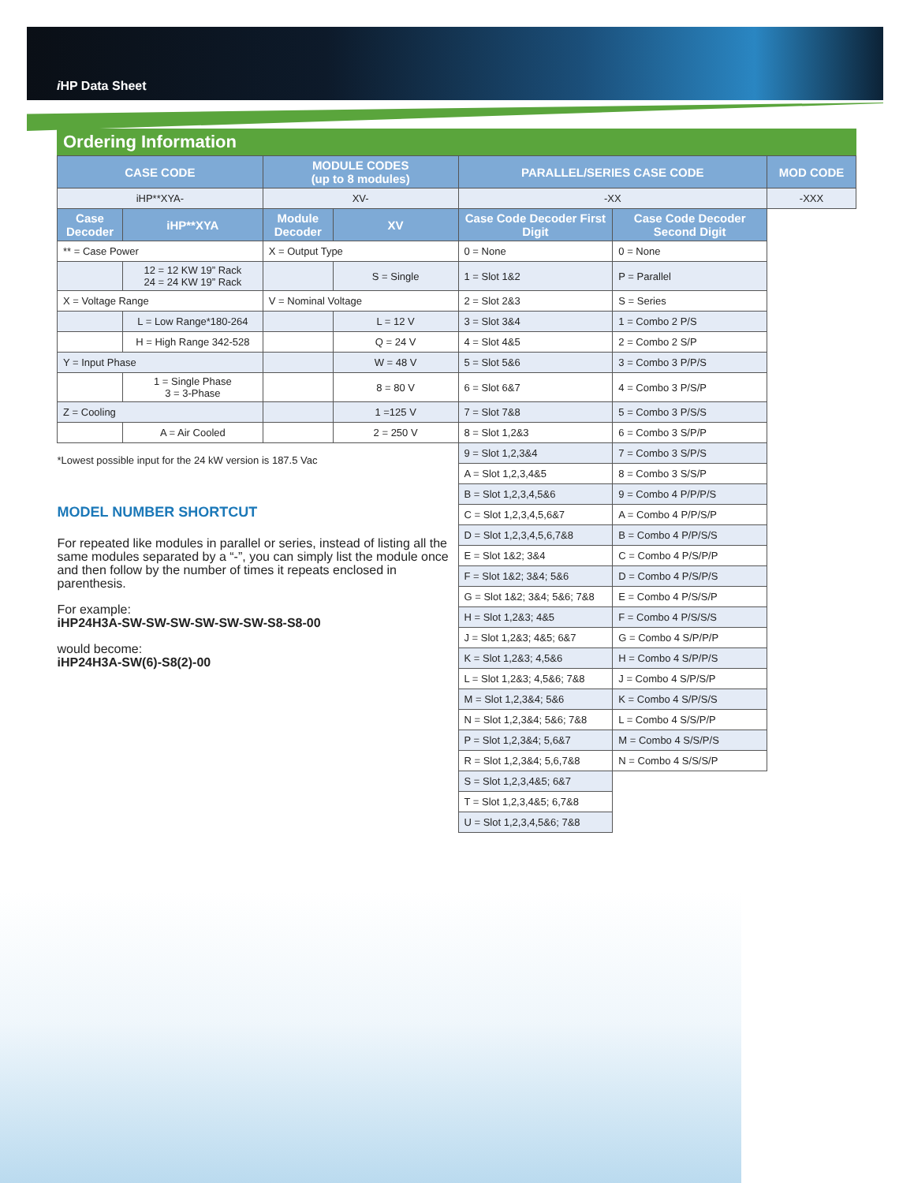i HP Data Sheet
Ordering Information
| CASE CODE | | MODULE CODES (up to 8 modules) | | PARALLEL/SERIES CASE CODE | | MOD CODE |
| --- | --- | --- | --- | --- | --- | --- |
| iHP**XYA- | | XV- | | -XX | | -XXX |
| Case Decoder | iHP**XYA | Module Decoder | XV | Case Code Decoder First Digit | Case Code Decoder Second Digit | |
| ** = Case Power | | X = Output Type | | 0 = None | 0 = None | |
| | 12 = 12 KW 19” Rack 24 = 24 KW 19” Rack | | S = Single | 1 = Slot 1&2 | P = Parallel | |
| X = Voltage Range | | V = Nominal Voltage | | 2 = Slot 2&3 | S = Series | |
| | L = Low Range*180-264 | | L = 12 V | 3 = Slot 3&4 | 1 = Combo 2 P/S | |
| | H = High Range 342-528 | | Q = 24 V | 4 = Slot 4&5 | 2 = Combo 2 S/P | |
| Y = Input Phase | | | W = 48 V | 5 = Slot 5&6 | 3 = Combo 3 P/P/S | |
| | 1 = Single Phase 3 = 3-Phase | | 8 = 80 V | 6 = Slot 6&7 | 4 = Combo 3 P/S/P | |
| Z = Cooling | | | 1 =125 V | 7 = Slot 7&8 | 5 = Combo 3 P/S/S | |
| | A = Air Cooled | | 2 = 250 V | 8 = Slot 1,2&3 | 6 = Combo 3 S/P/P | |
| *Lowest possible input for the 24 kW version is 187.5 Vac MODEL NUMBER SHORTCUT For repeated like modules in parallel or series, instead of listing all the same modules separated by a “-”, you can simply list the module once and then follow by the number of times it repeats enclosed in parenthesis. For example: iHP24H3A-SW-SW-SW-SW-SW-SW-S8-S8-00 would become: iHP24H3A-SW(6)-S8(2)-00 | | | | 9 = Slot 1,2,3&4 | 7 = Combo 3 S/P/S | |
| | | | | A = Slot 1,2,3,4&5 | 8 = Combo 3 S/S/P | |
| | | | | B = Slot 1,2,3,4,5&6 | 9 = Combo 4 P/P/P/S | |
| | | | | C = Slot 1,2,3,4,5,6&7 | A = Combo 4 P/P/S/P | |
| | | | | D = Slot 1,2,3,4,5,6,7&8 | B = Combo 4 P/P/S/S | |
| | | | | E = Slot 1&2; 3&4 | C = Combo 4 P/S/P/P | |
| | | | | F = Slot 1&2; 3&4; 5&6 | D = Combo 4 P/S/P/S | |
| | | | | G = Slot 1&2; 3&4; 5&6; 7&8 | E = Combo 4 P/S/S/P | |
| | | | | H = Slot 1,2&3; 4&5 | F = Combo 4 P/S/S/S | |
| | | | | J = Slot 1,2&3; 4&5; 6&7 | G = Combo 4 S/P/P/P | |
| | | | | K = Slot 1,2&3; 4,5&6 | H = Combo 4 S/P/P/S | |
| | | | | L = Slot 1,2&3; 4,5&6; 7&8 | J = Combo 4 S/P/S/P | |
| | | | | M = Slot 1,2,3&4; 5&6 | K = Combo 4 S/P/S/S | |
| | | | | N = Slot 1,2,3&4; 5&6; 7&8 | L = Combo 4 S/S/P/P | |
| | | | | P = Slot 1,2,3&4; 5,6&7 | M = Combo 4 S/S/P/S | |
| | | | | R = Slot 1,2,3&4; 5,6,7&8 | N = Combo 4 S/S/S/P | |
| | | | | S = Slot 1,2,3,4&5; 6&7 | | |
| | | | | T = Slot 1,2,3,4&5; 6,7&8 | | |
| | | | | U = Slot 1,2,3,4,5&6; 7&8 | | |